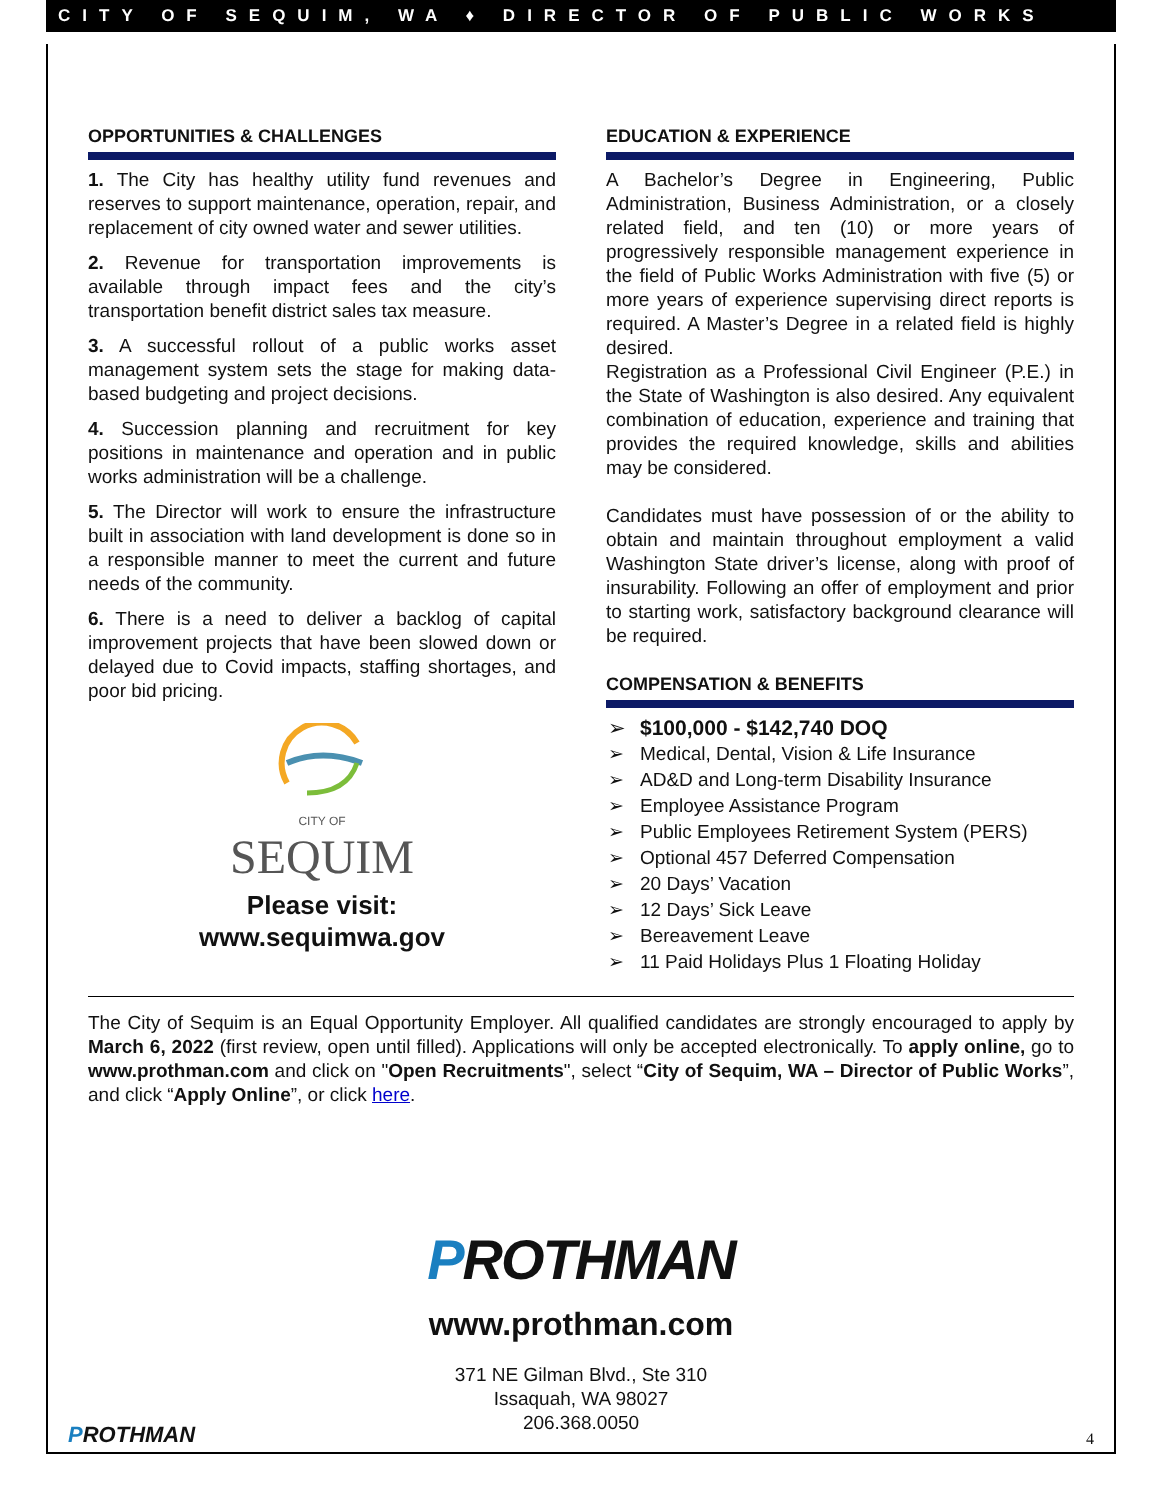CITY OF SEQUIM, WA ♦ DIRECTOR OF PUBLIC WORKS
OPPORTUNITIES & CHALLENGES
1. The City has healthy utility fund revenues and reserves to support maintenance, operation, repair, and replacement of city owned water and sewer utilities.
2. Revenue for transportation improvements is available through impact fees and the city’s transportation benefit district sales tax measure.
3. A successful rollout of a public works asset management system sets the stage for making data-based budgeting and project decisions.
4. Succession planning and recruitment for key positions in maintenance and operation and in public works administration will be a challenge.
5. The Director will work to ensure the infrastructure built in association with land development is done so in a responsible manner to meet the current and future needs of the community.
6. There is a need to deliver a backlog of capital improvement projects that have been slowed down or delayed due to Covid impacts, staffing shortages, and poor bid pricing.
CITY OF
SEQUIM
Please visit:
www.sequimwa.gov
EDUCATION & EXPERIENCE
A Bachelor’s Degree in Engineering, Public Administration, Business Administration, or a closely related field, and ten (10) or more years of progressively responsible management experience in the field of Public Works Administration with five (5) or more years of experience supervising direct reports is required. A Master’s Degree in a related field is highly desired.
Registration as a Professional Civil Engineer (P.E.) in the State of Washington is also desired. Any equivalent combination of education, experience and training that provides the required knowledge, skills and abilities may be considered.
Candidates must have possession of or the ability to obtain and maintain throughout employment a valid Washington State driver’s license, along with proof of insurability. Following an offer of employment and prior to starting work, satisfactory background clearance will be required.
COMPENSATION & BENEFITS
➢ $100,000 - $142,740 DOQ
➢ Medical, Dental, Vision & Life Insurance
➢ AD&D and Long-term Disability Insurance
➢ Employee Assistance Program
➢ Public Employees Retirement System (PERS)
➢ Optional 457 Deferred Compensation
➢ 20 Days’ Vacation
➢ 12 Days’ Sick Leave
➢ Bereavement Leave
➢ 11 Paid Holidays Plus 1 Floating Holiday
The City of Sequim is an Equal Opportunity Employer. All qualified candidates are strongly encouraged to apply by March 6, 2022 (first review, open until filled). Applications will only be accepted electronically. To apply online, go to www.prothman.com and click on "Open Recruitments", select “City of Sequim, WA – Director of Public Works”, and click “Apply Online”, or click here.
PROTHMAN
www.prothman.com
371 NE Gilman Blvd., Ste 310
Issaquah, WA 98027
206.368.0050
PROTHMAN 4